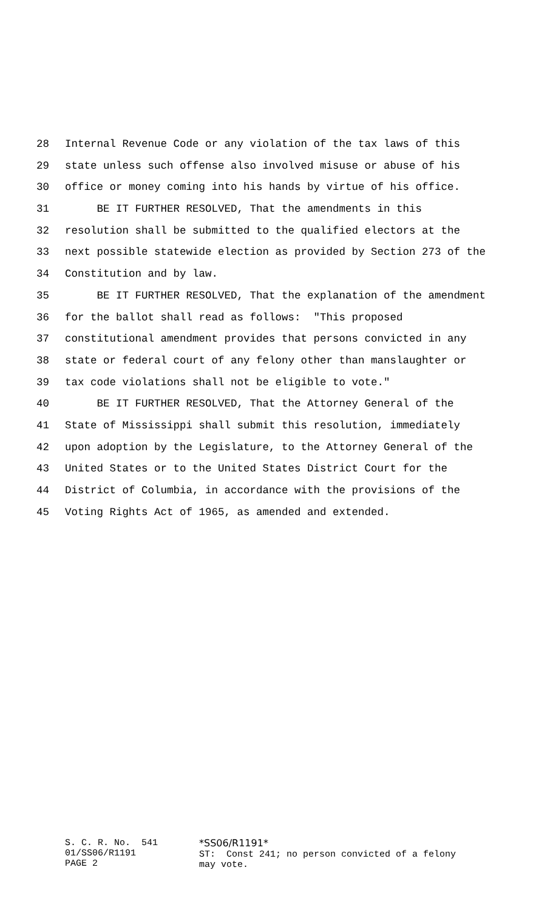28 Internal Revenue Code or any violation of the tax laws of this
29 state unless such offense also involved misuse or abuse of his
30 office or money coming into his hands by virtue of his office.
31 BE IT FURTHER RESOLVED, That the amendments in this
32 resolution shall be submitted to the qualified electors at the
33 next possible statewide election as provided by Section 273 of the
34 Constitution and by law.
35 BE IT FURTHER RESOLVED, That the explanation of the amendment
36 for the ballot shall read as follows: "This proposed
37 constitutional amendment provides that persons convicted in any
38 state or federal court of any felony other than manslaughter or
39 tax code violations shall not be eligible to vote."
40 BE IT FURTHER RESOLVED, That the Attorney General of the
41 State of Mississippi shall submit this resolution, immediately
42 upon adoption by the Legislature, to the Attorney General of the
43 United States or to the United States District Court for the
44 District of Columbia, in accordance with the provisions of the
45 Voting Rights Act of 1965, as amended and extended.
S. C. R. No. 541 01/SS06/R1191 PAGE 2
*SS06/R1191* ST: Const 241; no person convicted of a felony may vote.